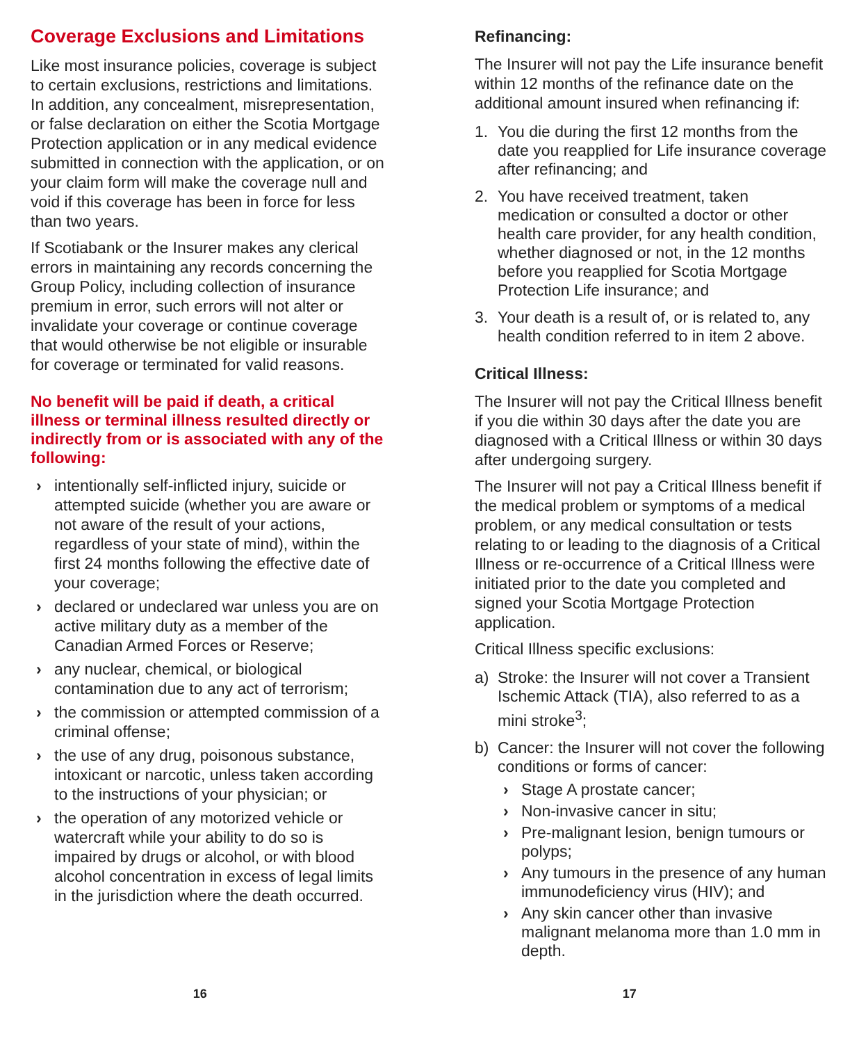Coverage Exclusions and Limitations
Like most insurance policies, coverage is subject to certain exclusions, restrictions and limitations. In addition, any concealment, misrepresentation, or false declaration on either the Scotia Mortgage Protection application or in any medical evidence submitted in connection with the application, or on your claim form will make the coverage null and void if this coverage has been in force for less than two years.
If Scotiabank or the Insurer makes any clerical errors in maintaining any records concerning the Group Policy, including collection of insurance premium in error, such errors will not alter or invalidate your coverage or continue coverage that would otherwise be not eligible or insurable for coverage or terminated for valid reasons.
No benefit will be paid if death, a critical illness or terminal illness resulted directly or indirectly from or is associated with any of the following:
› intentionally self-inflicted injury, suicide or attempted suicide (whether you are aware or not aware of the result of your actions, regardless of your state of mind), within the first 24 months following the effective date of your coverage;
› declared or undeclared war unless you are on active military duty as a member of the Canadian Armed Forces or Reserve;
› any nuclear, chemical, or biological contamination due to any act of terrorism;
› the commission or attempted commission of a criminal offense;
› the use of any drug, poisonous substance, intoxicant or narcotic, unless taken according to the instructions of your physician; or
› the operation of any motorized vehicle or watercraft while your ability to do so is impaired by drugs or alcohol, or with blood alcohol concentration in excess of legal limits in the jurisdiction where the death occurred.
Refinancing:
The Insurer will not pay the Life insurance benefit within 12 months of the refinance date on the additional amount insured when refinancing if:
1. You die during the first 12 months from the date you reapplied for Life insurance coverage after refinancing; and
2. You have received treatment, taken medication or consulted a doctor or other health care provider, for any health condition, whether diagnosed or not, in the 12 months before you reapplied for Scotia Mortgage Protection Life insurance; and
3. Your death is a result of, or is related to, any health condition referred to in item 2 above.
Critical Illness:
The Insurer will not pay the Critical Illness benefit if you die within 30 days after the date you are diagnosed with a Critical Illness or within 30 days after undergoing surgery.
The Insurer will not pay a Critical Illness benefit if the medical problem or symptoms of a medical problem, or any medical consultation or tests relating to or leading to the diagnosis of a Critical Illness or re-occurrence of a Critical Illness were initiated prior to the date you completed and signed your Scotia Mortgage Protection application.
Critical Illness specific exclusions:
a) Stroke: the Insurer will not cover a Transient Ischemic Attack (TIA), also referred to as a mini stroke<sup>3</sup>;
b) Cancer: the Insurer will not cover the following conditions or forms of cancer:
› Stage A prostate cancer;
› Non-invasive cancer in situ;
› Pre-malignant lesion, benign tumours or polyps;
› Any tumours in the presence of any human immunodeficiency virus (HIV); and
› Any skin cancer other than invasive malignant melanoma more than 1.0 mm in depth.
16 17